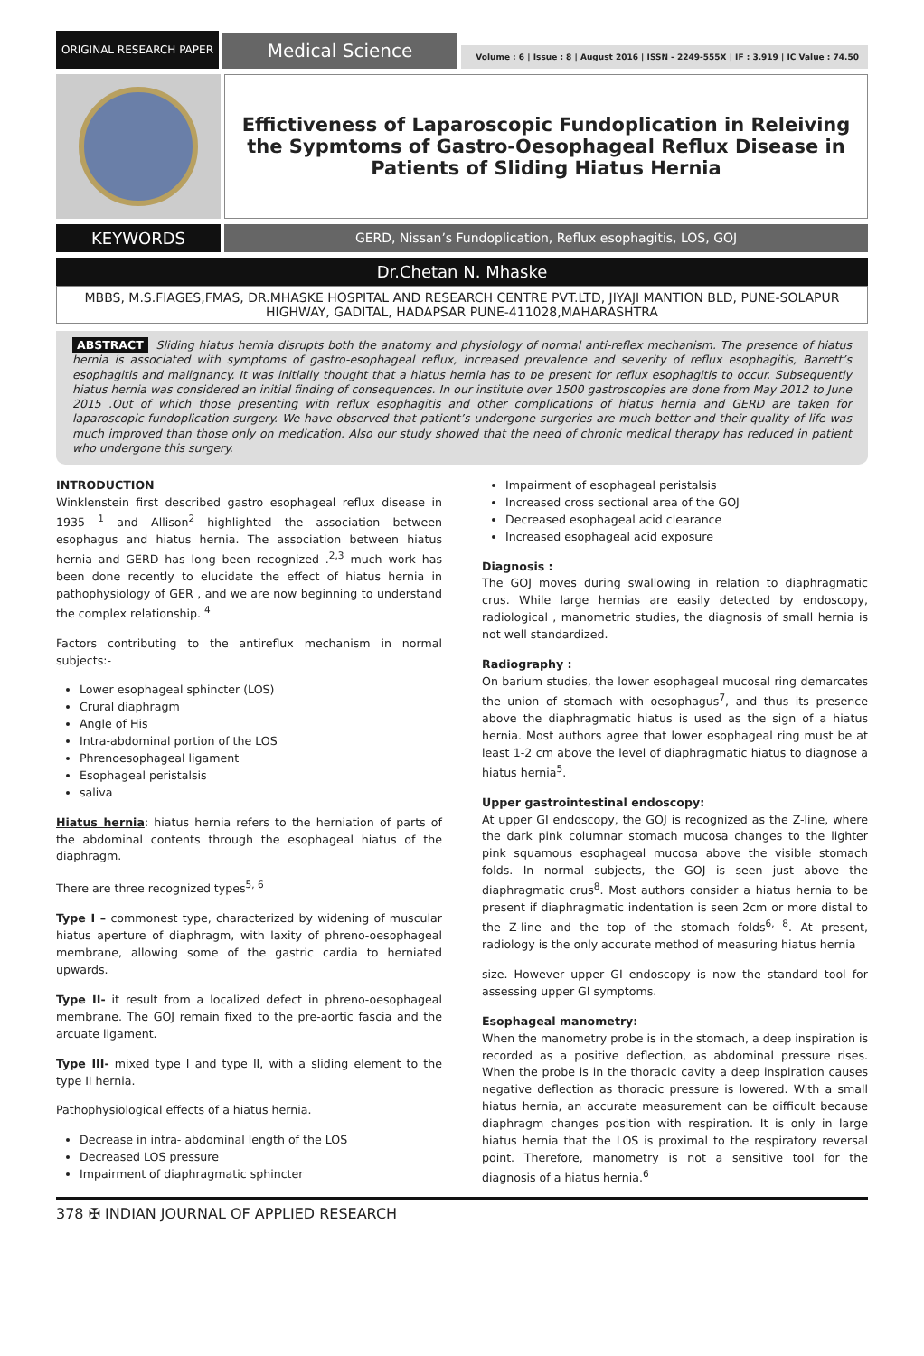ORIGINAL RESEARCH PAPER
Medical Science
Volume : 6 | Issue : 8 | August 2016 | ISSN - 2249-555X | IF : 3.919 | IC Value : 74.50
Effictiveness of Laparoscopic Fundoplication in Releiving the Sypmtoms of Gastro-Oesophageal Reflux Disease in Patients of Sliding Hiatus Hernia
KEYWORDS
GERD, Nissan’s Fundoplication, Reflux esophagitis, LOS, GOJ
Dr.Chetan N. Mhaske
MBBS, M.S.FIAGES,FMAS, DR.MHASKE HOSPITAL AND RESEARCH CENTRE PVT.LTD, JIYAJI MANTION BLD, PUNE-SOLAPUR HIGHWAY, GADITAL, HADAPSAR PUNE-411028,MAHARASHTRA
ABSTRACT Sliding hiatus hernia disrupts both the anatomy and physiology of normal anti-reflex mechanism. The presence of hiatus hernia is associated with symptoms of gastro-esophageal reflux, increased prevalence and severity of reflux esophagitis, Barrett’s esophagitis and malignancy. It was initially thought that a hiatus hernia has to be present for reflux esophagitis to occur. Subsequently hiatus hernia was considered an initial finding of consequences. In our institute over 1500 gastroscopies are done from May 2012 to June 2015 .Out of which those presenting with reflux esophagitis and other complications of hiatus hernia and GERD are taken for laparoscopic fundoplication surgery. We have observed that patient’s undergone surgeries are much better and their quality of life was much improved than those only on medication. Also our study showed that the need of chronic medical therapy has reduced in patient who undergone this surgery.
INTRODUCTION
Winklenstein first described gastro esophageal reflux disease in 1935 <sup>1</sup> and Allison<sup>2</sup> highlighted the association between esophagus and hiatus hernia. The association between hiatus hernia and GERD has long been recognized .<sup>2,3</sup> much work has been done recently to elucidate the effect of hiatus hernia in pathophysiology of GER , and we are now beginning to understand the complex relationship. <sup>4</sup>
Factors contributing to the antireflux mechanism in normal subjects:-
Lower esophageal sphincter (LOS)
Crural diaphragm
Angle of His
Intra-abdominal portion of the LOS
Phrenoesophageal ligament
Esophageal peristalsis
saliva
Hiatus hernia: hiatus hernia refers to the herniation of parts of the abdominal contents through the esophageal hiatus of the diaphragm.
There are three recognized types<sup>5, 6</sup>
Type I – commonest type, characterized by widening of muscular hiatus aperture of diaphragm, with laxity of phreno-oesophageal membrane, allowing some of the gastric cardia to herniated upwards.
Type II- it result from a localized defect in phreno-oesophageal membrane. The GOJ remain fixed to the pre-aortic fascia and the arcuate ligament.
Type III- mixed type I and type II, with a sliding element to the type II hernia.
Pathophysiological effects of a hiatus hernia.
Decrease in intra- abdominal length of the LOS
Decreased LOS pressure
Impairment of diaphragmatic sphincter
Impairment of esophageal peristalsis
Increased cross sectional area of the GOJ
Decreased esophageal acid clearance
Increased esophageal acid exposure
Diagnosis :
The GOJ moves during swallowing in relation to diaphragmatic crus. While large hernias are easily detected by endoscopy, radiological , manometric studies, the diagnosis of small hernia is not well standardized.
Radiography :
On barium studies, the lower esophageal mucosal ring demarcates the union of stomach with oesophagus<sup>7</sup>, and thus its presence above the diaphragmatic hiatus is used as the sign of a hiatus hernia. Most authors agree that lower esophageal ring must be at least 1-2 cm above the level of diaphragmatic hiatus to diagnose a hiatus hernia<sup>5</sup>.
Upper gastrointestinal endoscopy:
At upper GI endoscopy, the GOJ is recognized as the Z-line, where the dark pink columnar stomach mucosa changes to the lighter pink squamous esophageal mucosa above the visible stomach folds. In normal subjects, the GOJ is seen just above the diaphragmatic crus<sup>8</sup>. Most authors consider a hiatus hernia to be present if diaphragmatic indentation is seen 2cm or more distal to the Z-line and the top of the stomach folds<sup>6, 8</sup>. At present, radiology is the only accurate method of measuring hiatus hernia
size. However upper GI endoscopy is now the standard tool for assessing upper GI symptoms.
Esophageal manometry:
When the manometry probe is in the stomach, a deep inspiration is recorded as a positive deflection, as abdominal pressure rises. When the probe is in the thoracic cavity a deep inspiration causes negative deflection as thoracic pressure is lowered. With a small hiatus hernia, an accurate measurement can be difficult because diaphragm changes position with respiration. It is only in large hiatus hernia that the LOS is proximal to the respiratory reversal point. Therefore, manometry is not a sensitive tool for the diagnosis of a hiatus hernia.<sup>6</sup>
378 ✠ INDIAN JOURNAL OF APPLIED RESEARCH